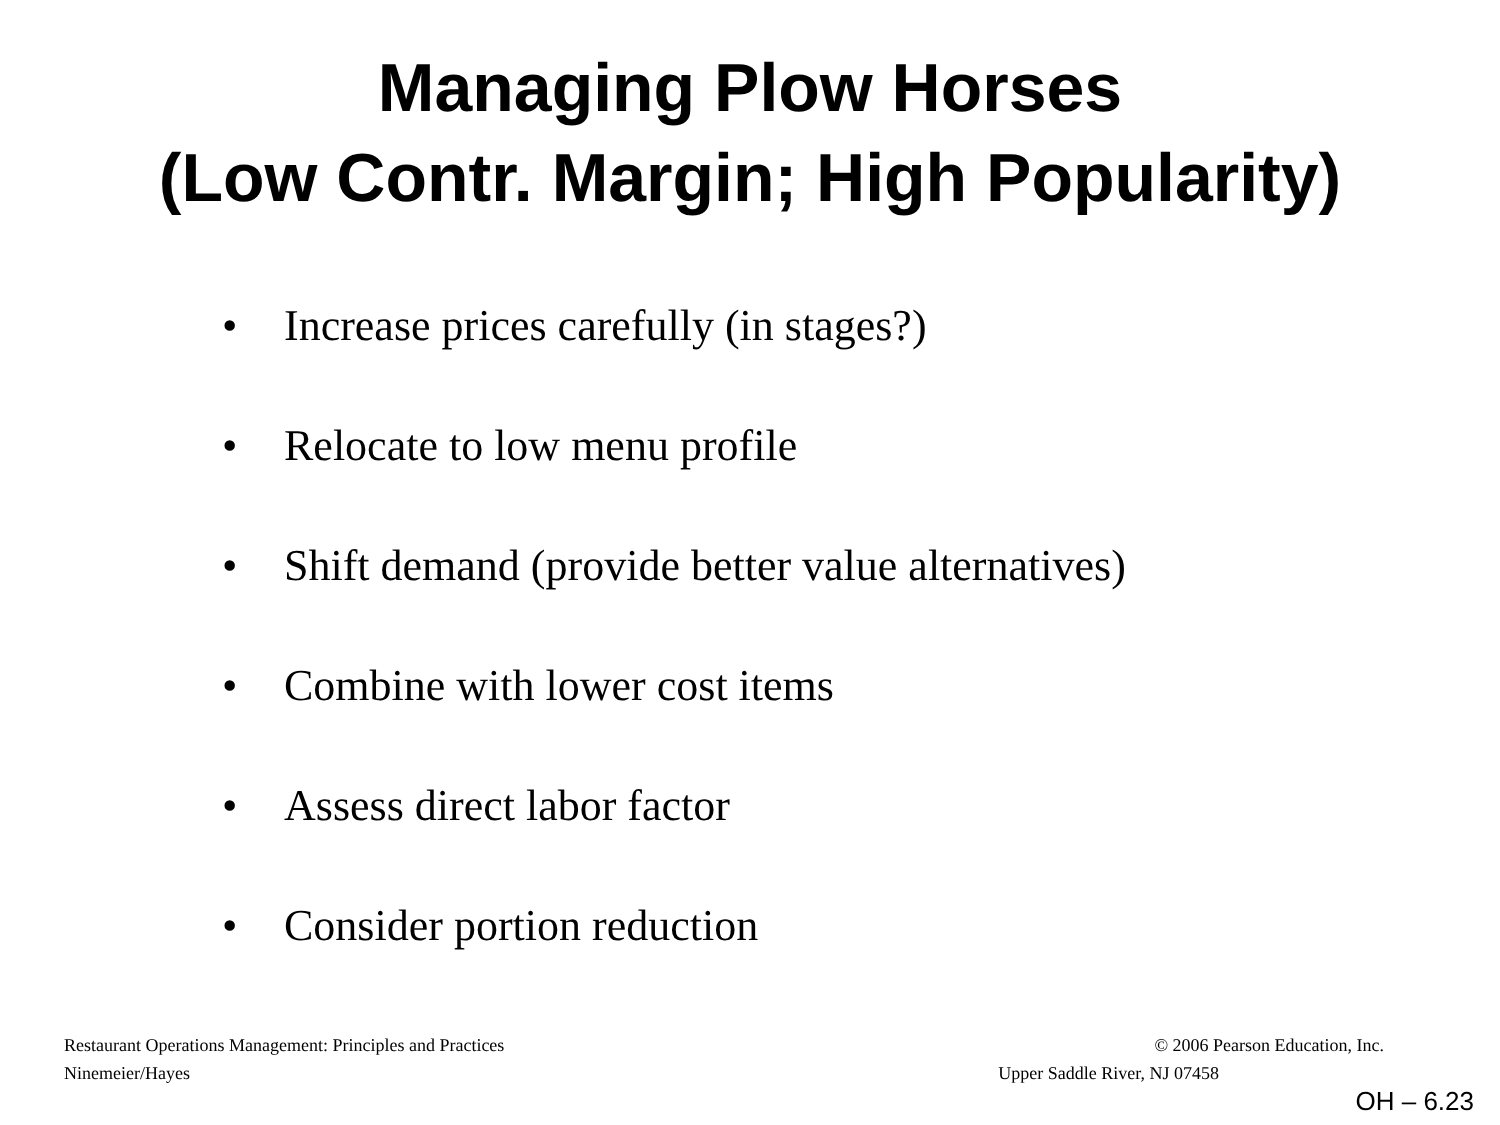Managing Plow Horses
(Low Contr. Margin; High Popularity)
• Increase prices carefully (in stages?)
• Relocate to low menu profile
• Shift demand (provide better value alternatives)
• Combine with lower cost items
• Assess direct labor factor
• Consider portion reduction
Restaurant Operations Management: Principles and Practices © 2006 Pearson Education, Inc.
Ninemeier/Hayes Upper Saddle River, NJ 07458
OH – 6.23